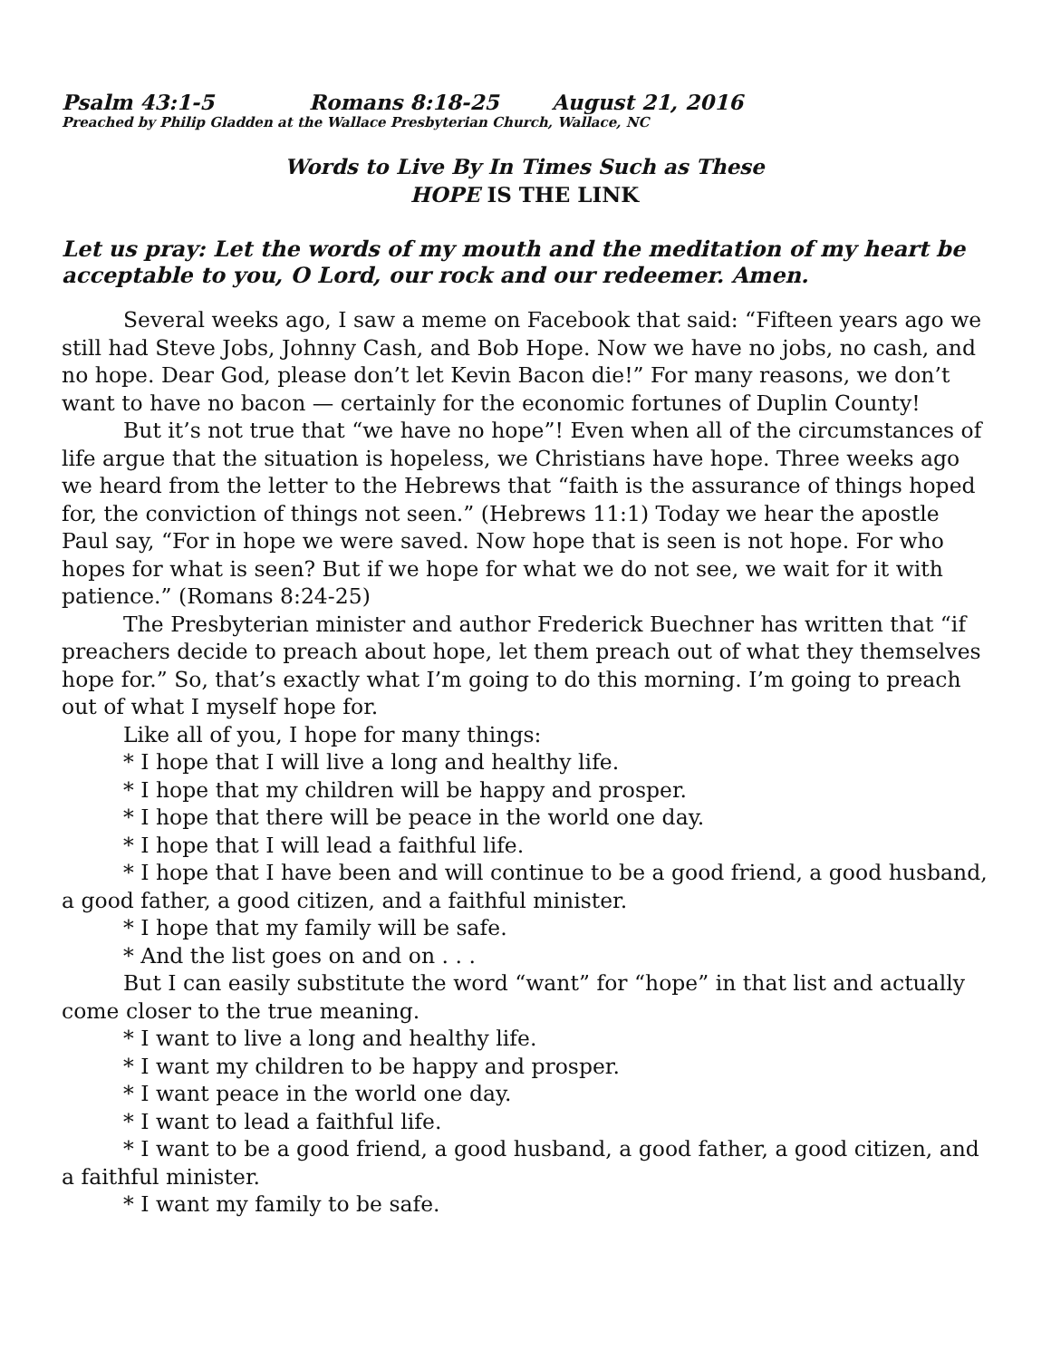Psalm 43:1-5 Romans 8:18-25 August 21, 2016
Preached by Philip Gladden at the Wallace Presbyterian Church, Wallace, NC
Words to Live By In Times Such as These
HOPE IS THE LINK
Let us pray: Let the words of my mouth and the meditation of my heart be acceptable to you, O Lord, our rock and our redeemer. Amen.
Several weeks ago, I saw a meme on Facebook that said: “Fifteen years ago we still had Steve Jobs, Johnny Cash, and Bob Hope. Now we have no jobs, no cash, and no hope. Dear God, please don’t let Kevin Bacon die!” For many reasons, we don’t want to have no bacon — certainly for the economic fortunes of Duplin County!
But it’s not true that “we have no hope”! Even when all of the circumstances of life argue that the situation is hopeless, we Christians have hope. Three weeks ago we heard from the letter to the Hebrews that “faith is the assurance of things hoped for, the conviction of things not seen.” (Hebrews 11:1) Today we hear the apostle Paul say, “For in hope we were saved. Now hope that is seen is not hope. For who hopes for what is seen? But if we hope for what we do not see, we wait for it with patience.” (Romans 8:24-25)
The Presbyterian minister and author Frederick Buechner has written that “if preachers decide to preach about hope, let them preach out of what they themselves hope for.” So, that’s exactly what I’m going to do this morning. I’m going to preach out of what I myself hope for.
Like all of you, I hope for many things:
* I hope that I will live a long and healthy life.
* I hope that my children will be happy and prosper.
* I hope that there will be peace in the world one day.
* I hope that I will lead a faithful life.
* I hope that I have been and will continue to be a good friend, a good husband, a good father, a good citizen, and a faithful minister.
* I hope that my family will be safe.
* And the list goes on and on . . .
But I can easily substitute the word “want” for “hope” in that list and actually come closer to the true meaning.
* I want to live a long and healthy life.
* I want my children to be happy and prosper.
* I want peace in the world one day.
* I want to lead a faithful life.
* I want to be a good friend, a good husband, a good father, a good citizen, and a faithful minister.
* I want my family to be safe.